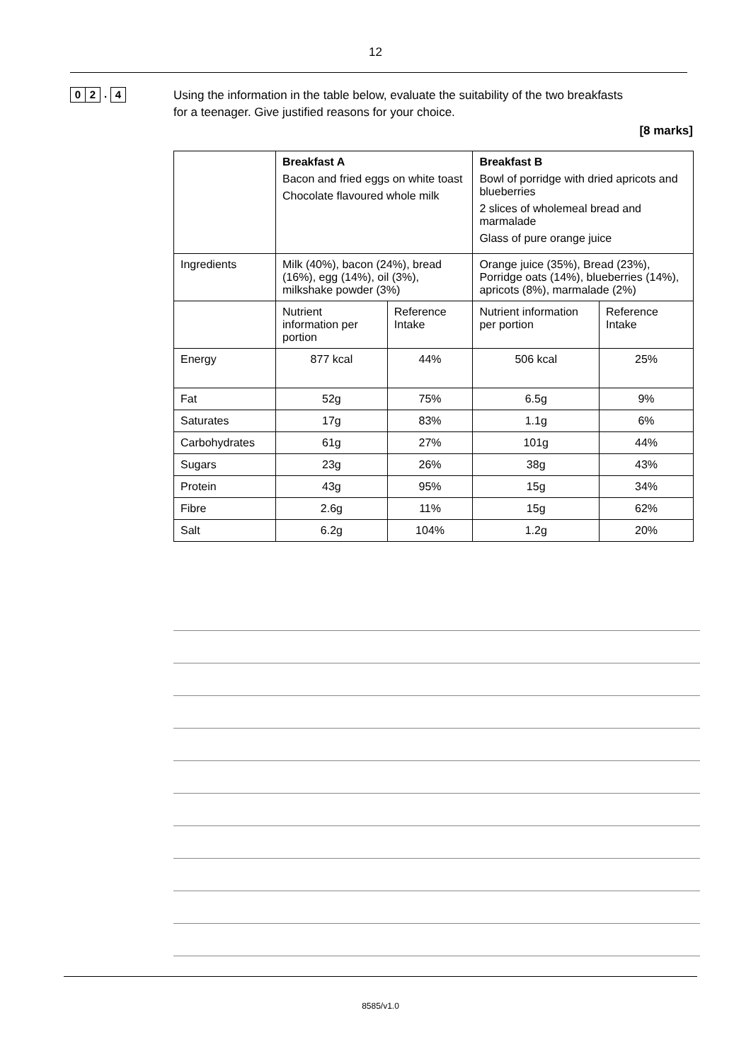12
0 2. 4
Using the information in the table below, evaluate the suitability of the two breakfasts for a teenager. Give justified reasons for your choice.
[8 marks]
| | Breakfast A Bacon and fried eggs on white toast Chocolate flavoured whole milk | | Breakfast B Bowl of porridge with dried apricots and blueberries 2 slices of wholemeal bread and marmalade Glass of pure orange juice | |
| Ingredients | Milk (40%), bacon (24%), bread (16%), egg (14%), oil (3%), milkshake powder (3%) | | Orange juice (35%), Bread (23%), Porridge oats (14%), blueberries (14%), apricots (8%), marmalade (2%) | |
| | Nutrient information per portion | Reference Intake | Nutrient information per portion | Reference Intake |
| Energy | 877 kcal | 44% | 506 kcal | 25% |
| Fat | 52g | 75% | 6.5g | 9% |
| Saturates | 17g | 83% | 1.1g | 6% |
| Carbohydrates | 61g | 27% | 101g | 44% |
| Sugars | 23g | 26% | 38g | 43% |
| Protein | 43g | 95% | 15g | 34% |
| Fibre | 2.6g | 11% | 15g | 62% |
| Salt | 6.2g | 104% | 1.2g | 20% |
8585/v1.0